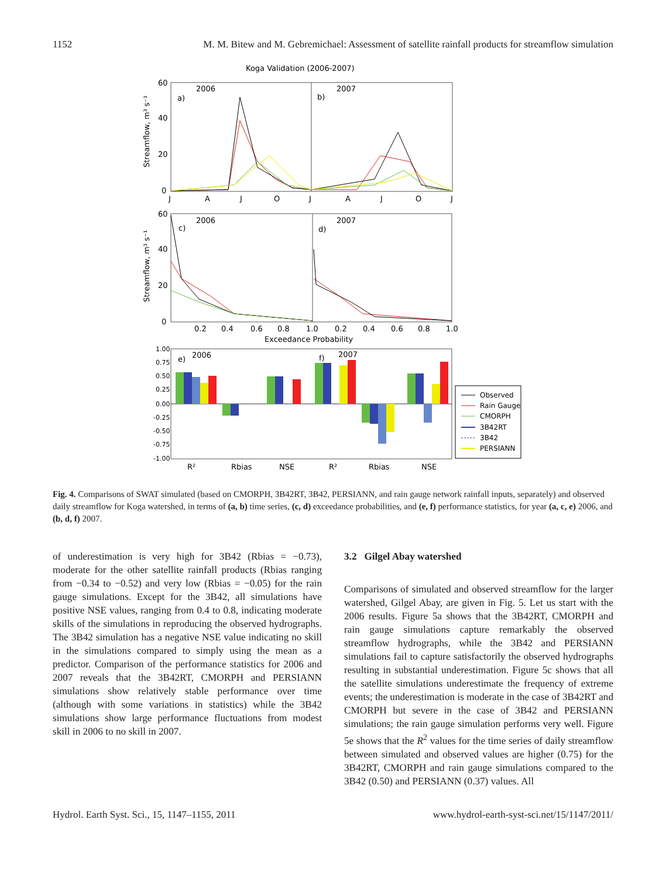1152 M. M. Bitew and M. Gebremichael: Assessment of satellite rainfall products for streamflow simulation
Koga Validation (2006-2007)
2006
2007
a)
b)
60
40
20
0
Streamflow, m³ s⁻¹
J
A
J
O
J
A
J
O
J
2006
2007
c)
d)
60
40
20
0
Streamflow, m³ s⁻¹
0.2
0.4
0.6
0.8
1.0
0.2
0.4
0.6
0.8
1.0
Exceedance Probability
1.00
0.75
0.50
0.25
0.00
-0.25
-0.50
-0.75
-1.00
e)
2006
f)
2007
R²
Rbias
NSE
R²
Rbias
NSE
Observed
Rain Gauge
CMORPH
3B42RT
3B42
PERSIANN
Fig. 4. Comparisons of SWAT simulated (based on CMORPH, 3B42RT, 3B42, PERSIANN, and rain gauge network rainfall inputs, separately) and observed daily streamflow for Koga watershed, in terms of (a, b) time series, (c, d) exceedance probabilities, and (e, f) performance statistics, for year (a, c, e) 2006, and (b, d, f) 2007.
of underestimation is very high for 3B42 (Rbias = −0.73), moderate for the other satellite rainfall products (Rbias ranging from −0.34 to −0.52) and very low (Rbias = −0.05) for the rain gauge simulations. Except for the 3B42, all simulations have positive NSE values, ranging from 0.4 to 0.8, indicating moderate skills of the simulations in reproducing the observed hydrographs. The 3B42 simulation has a negative NSE value indicating no skill in the simulations compared to simply using the mean as a predictor. Comparison of the performance statistics for 2006 and 2007 reveals that the 3B42RT, CMORPH and PERSIANN simulations show relatively stable performance over time (although with some variations in statistics) while the 3B42 simulations show large performance fluctuations from modest skill in 2006 to no skill in 2007.
3.2 Gilgel Abay watershed
Comparisons of simulated and observed streamflow for the larger watershed, Gilgel Abay, are given in Fig. 5. Let us start with the 2006 results. Figure 5a shows that the 3B42RT, CMORPH and rain gauge simulations capture remarkably the observed streamflow hydrographs, while the 3B42 and PERSIANN simulations fail to capture satisfactorily the observed hydrographs resulting in substantial underestimation. Figure 5c shows that all the satellite simulations underestimate the frequency of extreme events; the underestimation is moderate in the case of 3B42RT and CMORPH but severe in the case of 3B42 and PERSIANN simulations; the rain gauge simulation performs very well. Figure 5e shows that the R<sup>2</sup> values for the time series of daily streamflow between simulated and observed values are higher (0.75) for the 3B42RT, CMORPH and rain gauge simulations compared to the 3B42 (0.50) and PERSIANN (0.37) values. All
Hydrol. Earth Syst. Sci., 15, 1147–1155, 2011 www.hydrol-earth-syst-sci.net/15/1147/2011/